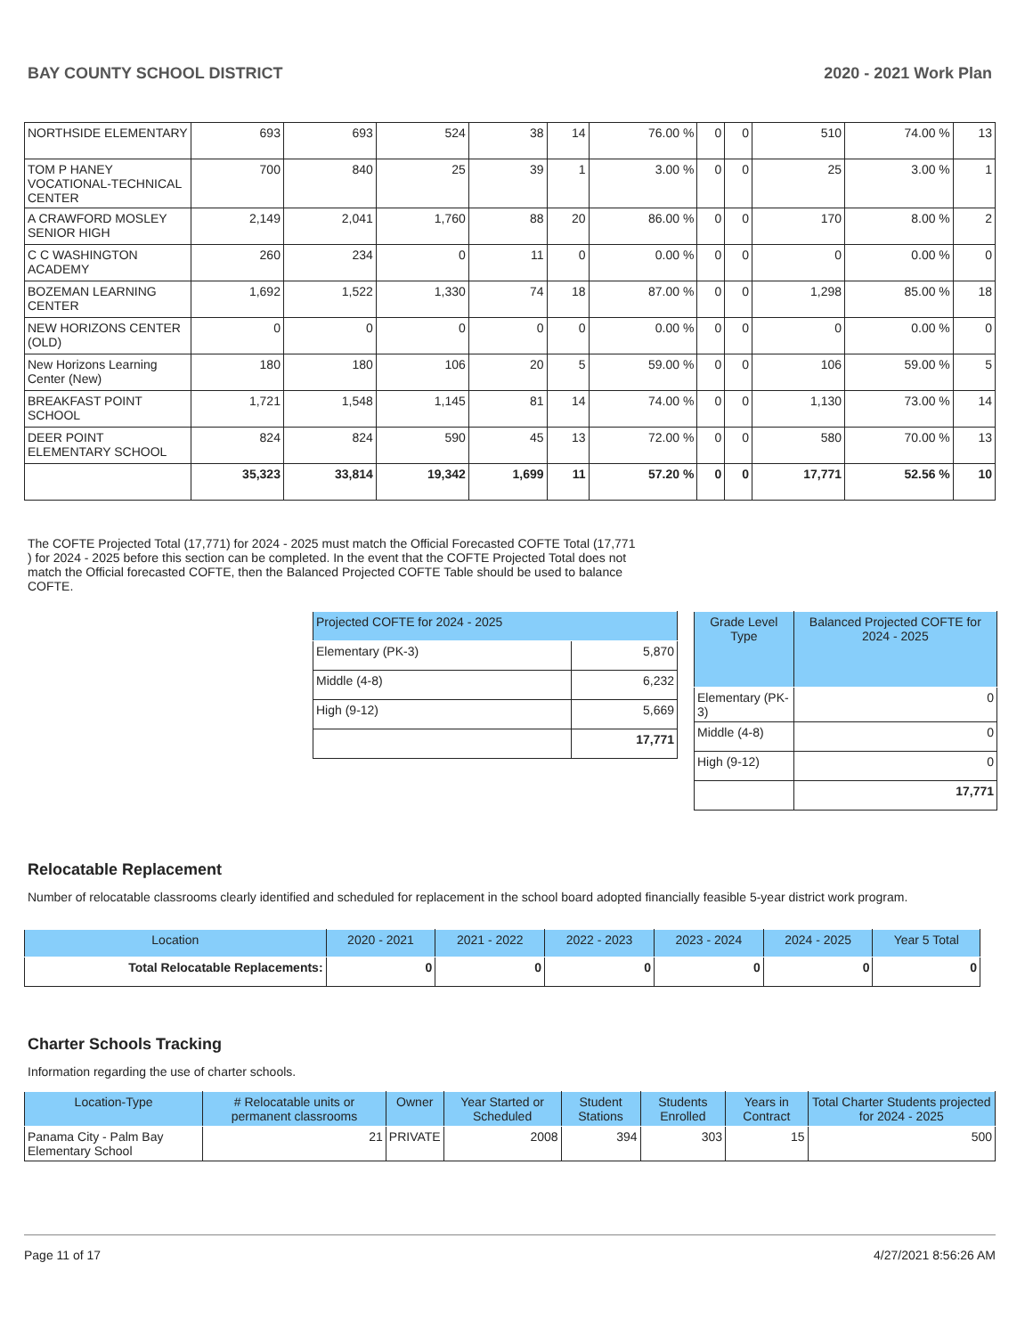BAY COUNTY SCHOOL DISTRICT 2020 - 2021 Work Plan
| NORTHSIDE ELEMENTARY | 693 | 693 | 524 | 38 | 14 | 76.00 % | 0 | 0 | 510 | 74.00 % | 13 |
| TOM P HANEY VOCATIONAL-TECHNICAL CENTER | 700 | 840 | 25 | 39 | 1 | 3.00 % | 0 | 0 | 25 | 3.00 % | 1 |
| A CRAWFORD MOSLEY SENIOR HIGH | 2,149 | 2,041 | 1,760 | 88 | 20 | 86.00 % | 0 | 0 | 170 | 8.00 % | 2 |
| C C WASHINGTON ACADEMY | 260 | 234 | 0 | 11 | 0 | 0.00 % | 0 | 0 | 0 | 0.00 % | 0 |
| BOZEMAN LEARNING CENTER | 1,692 | 1,522 | 1,330 | 74 | 18 | 87.00 % | 0 | 0 | 1,298 | 85.00 % | 18 |
| NEW HORIZONS CENTER (OLD) | 0 | 0 | 0 | 0 | 0 | 0.00 % | 0 | 0 | 0 | 0.00 % | 0 |
| New Horizons Learning Center (New) | 180 | 180 | 106 | 20 | 5 | 59.00 % | 0 | 0 | 106 | 59.00 % | 5 |
| BREAKFAST POINT SCHOOL | 1,721 | 1,548 | 1,145 | 81 | 14 | 74.00 % | 0 | 0 | 1,130 | 73.00 % | 14 |
| DEER POINT ELEMENTARY SCHOOL | 824 | 824 | 590 | 45 | 13 | 72.00 % | 0 | 0 | 580 | 70.00 % | 13 |
| | 35,323 | 33,814 | 19,342 | 1,699 | 11 | 57.20 % | 0 | 0 | 17,771 | 52.56 % | 10 |
The COFTE Projected Total (17,771) for 2024 - 2025 must match the Official Forecasted COFTE Total (17,771 ) for 2024 - 2025 before this section can be completed. In the event that the COFTE Projected Total does not match the Official forecasted COFTE, then the Balanced Projected COFTE Table should be used to balance COFTE.
| Projected COFTE for 2024 - 2025 | |
| --- | --- |
| Elementary (PK-3) | 5,870 |
| Middle (4-8) | 6,232 |
| High (9-12) | 5,669 |
| | 17,771 |
| Grade Level Type | Balanced Projected COFTE for 2024 - 2025 |
| --- | --- |
| Elementary (PK-3) | 0 |
| Middle (4-8) | 0 |
| High (9-12) | 0 |
| | 17,771 |
Relocatable Replacement
Number of relocatable classrooms clearly identified and scheduled for replacement in the school board adopted financially feasible 5-year district work program.
| Location | 2020 - 2021 | 2021 - 2022 | 2022 - 2023 | 2023 - 2024 | 2024 - 2025 | Year 5 Total |
| --- | --- | --- | --- | --- | --- | --- |
| Total Relocatable Replacements: | 0 | 0 | 0 | 0 | 0 | 0 |
Charter Schools Tracking
Information regarding the use of charter schools.
| Location-Type | # Relocatable units or permanent classrooms | Owner | Year Started or Scheduled | Student Stations | Students Enrolled | Years in Contract | Total Charter Students projected for 2024 - 2025 |
| --- | --- | --- | --- | --- | --- | --- | --- |
| Panama City - Palm Bay Elementary School | 21 | PRIVATE | 2008 | 394 | 303 | 15 | 500 |
Page 11 of 17 4/27/2021 8:56:26 AM